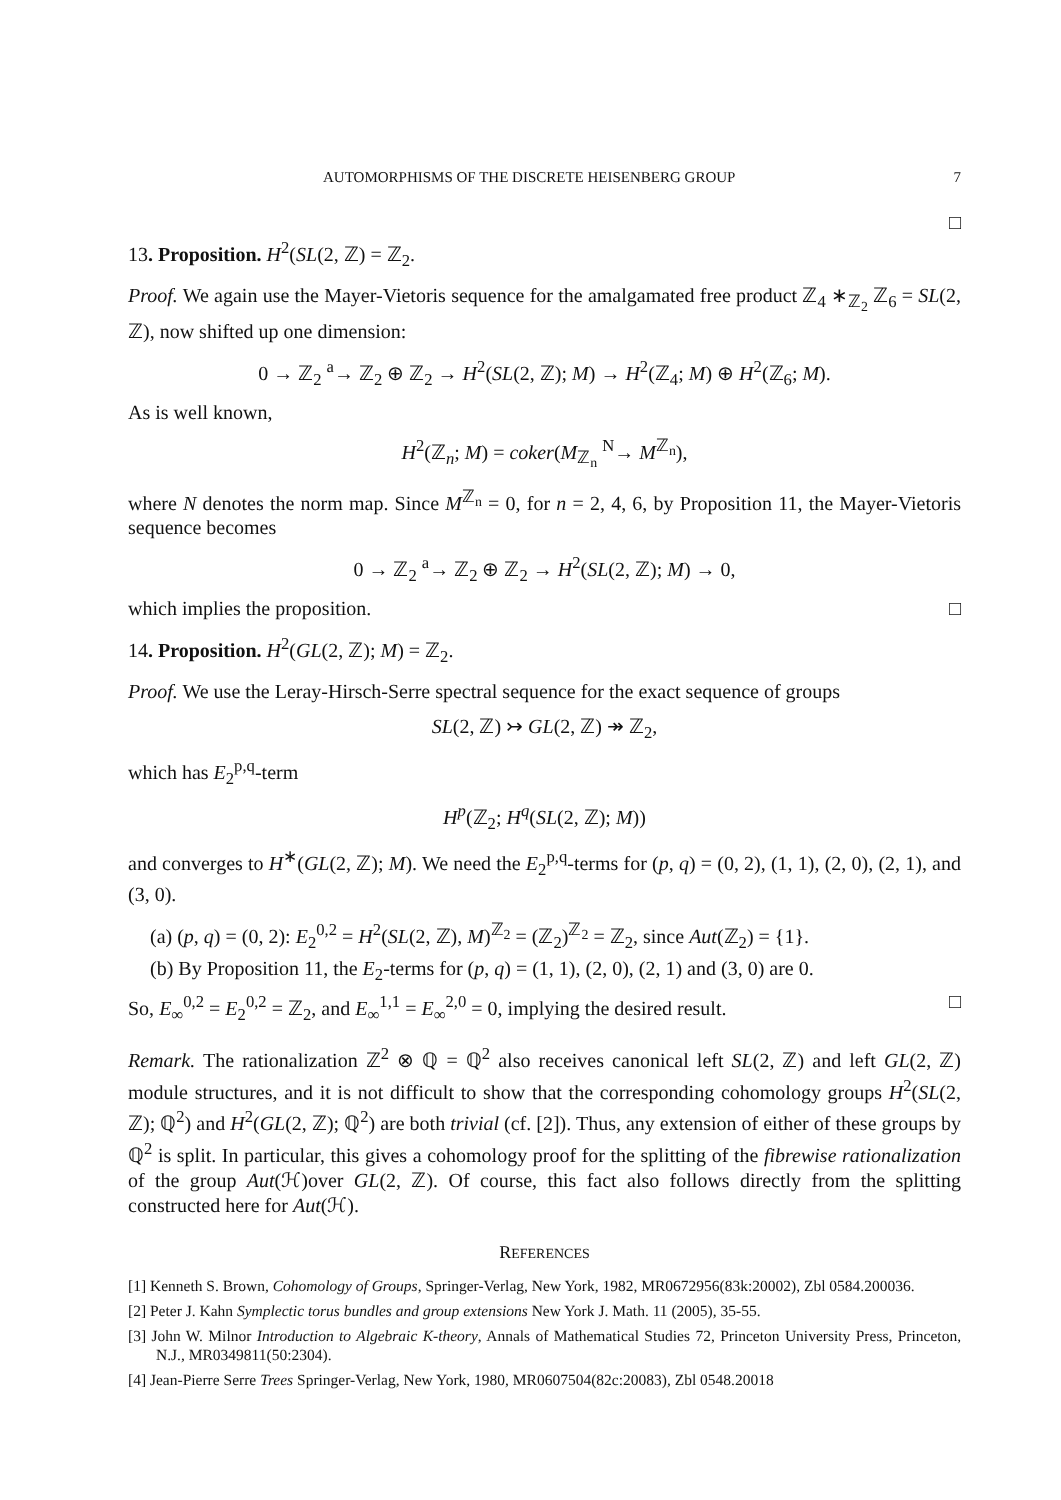AUTOMORPHISMS OF THE DISCRETE HEISENBERG GROUP 7
□
13. Proposition. H<sup>2</sup>(SL(2, ℤ) = ℤ<sub>2</sub>.
Proof. We again use the Mayer-Vietoris sequence for the amalgamated free product ℤ<sub>4</sub> ∗<sub>ℤ<sub>2</sub></sub> ℤ<sub>6</sub> = SL(2, ℤ), now shifted up one dimension:
0 → ℤ<sub>2</sub> <sup>a</sup>→ ℤ<sub>2</sub> ⊕ ℤ<sub>2</sub> → H<sup>2</sup>(SL(2, ℤ); M) → H<sup>2</sup>(ℤ<sub>4</sub>; M) ⊕ H<sup>2</sup>(ℤ<sub>6</sub>; M).
As is well known,
H<sup>2</sup>(ℤ<sub>n</sub>; M) = coker(M<sub>ℤ<sub>n</sub></sub> <sup>N</sup>→ M<sup>ℤ<sub>n</sub></sup>),
where N denotes the norm map. Since M<sup>ℤ<sub>n</sub></sup> = 0, for n = 2, 4, 6, by Proposition 11, the Mayer-Vietoris sequence becomes
0 → ℤ<sub>2</sub> <sup>a</sup>→ ℤ<sub>2</sub> ⊕ ℤ<sub>2</sub> → H<sup>2</sup>(SL(2, ℤ); M) → 0,
which implies the proposition. □
14. Proposition. H<sup>2</sup>(GL(2, ℤ); M) = ℤ<sub>2</sub>.
Proof. We use the Leray-Hirsch-Serre spectral sequence for the exact sequence of groups
SL(2, ℤ) ↣ GL(2, ℤ) ↠ ℤ<sub>2</sub>,
which has E<sub>2</sub><sup>p,q</sup>-term
H<sup>p</sup>(ℤ<sub>2</sub>; H<sup>q</sup>(SL(2, ℤ); M))
and converges to H<sup>∗</sup>(GL(2, ℤ); M). We need the E<sub>2</sub><sup>p,q</sup>-terms for (p, q) = (0, 2), (1, 1), (2, 0), (2, 1), and (3, 0).
(a) (p, q) = (0, 2): E<sub>2</sub><sup>0,2</sup> = H<sup>2</sup>(SL(2, ℤ), M)<sup>ℤ<sub>2</sub></sup> = (ℤ<sub>2</sub>)<sup>ℤ<sub>2</sub></sup> = ℤ<sub>2</sub>, since Aut(ℤ<sub>2</sub>) = {1}.
(b) By Proposition 11, the E<sub>2</sub>-terms for (p, q) = (1, 1), (2, 0), (2, 1) and (3, 0) are 0.
So, E<sub>∞</sub><sup>0,2</sup> = E<sub>2</sub><sup>0,2</sup> = ℤ<sub>2</sub>, and E<sub>∞</sub><sup>1,1</sup> = E<sub>∞</sub><sup>2,0</sup> = 0, implying the desired result. □
Remark. The rationalization ℤ<sup>2</sup> ⊗ ℚ = ℚ<sup>2</sup> also receives canonical left SL(2, ℤ) and left GL(2, ℤ) module structures, and it is not difficult to show that the corresponding cohomology groups H<sup>2</sup>(SL(2, ℤ); ℚ<sup>2</sup>) and H<sup>2</sup>(GL(2, ℤ); ℚ<sup>2</sup>) are both trivial (cf. [2]). Thus, any extension of either of these groups by ℚ<sup>2</sup> is split. In particular, this gives a cohomology proof for the splitting of the fibrewise rationalization of the group Aut(ℋ)over GL(2, ℤ). Of course, this fact also follows directly from the splitting constructed here for Aut(ℋ).
REFERENCES
[1] Kenneth S. Brown, Cohomology of Groups, Springer-Verlag, New York, 1982, MR0672956(83k:20002), Zbl 0584.200036.
[2] Peter J. Kahn Symplectic torus bundles and group extensions New York J. Math. 11 (2005), 35-55.
[3] John W. Milnor Introduction to Algebraic K-theory, Annals of Mathematical Studies 72, Princeton University Press, Princeton, N.J., MR0349811(50:2304).
[4] Jean-Pierre Serre Trees Springer-Verlag, New York, 1980, MR0607504(82c:20083), Zbl 0548.20018